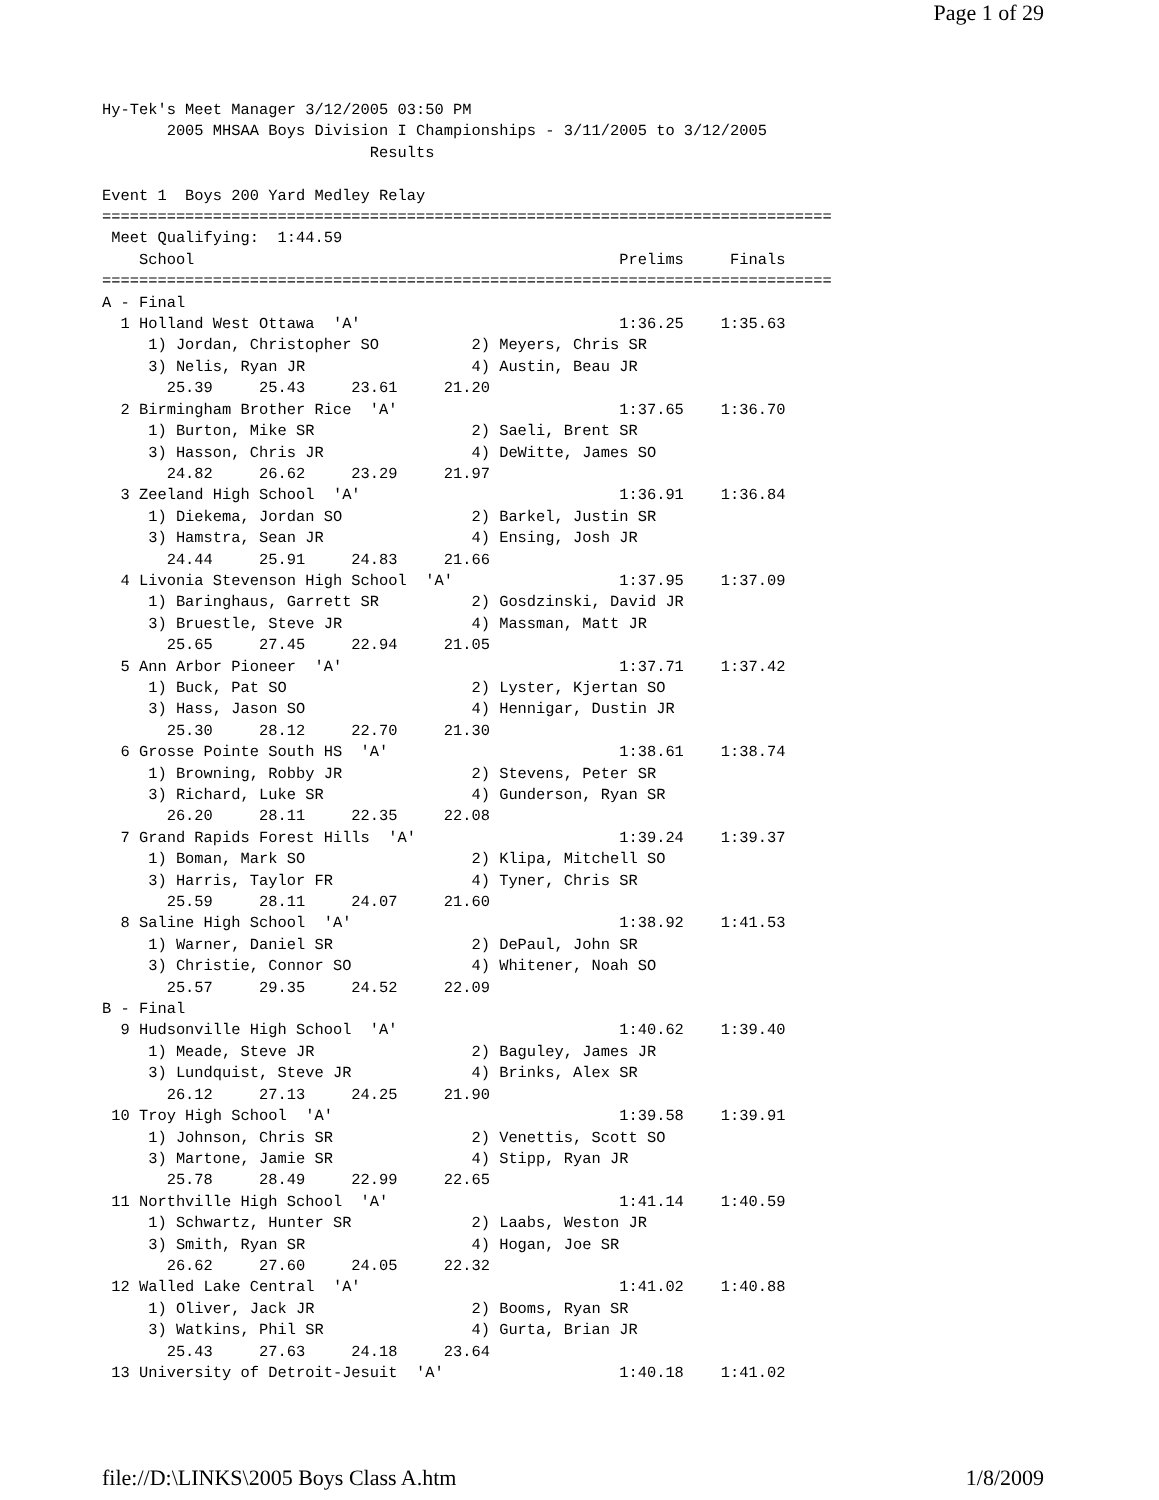Page 1 of 29
Hy-Tek's Meet Manager 3/12/2005 03:50 PM
       2005 MHSAA Boys Division I Championships - 3/11/2005 to 3/12/2005
                             Results

Event 1  Boys 200 Yard Medley Relay
===============================================================================
 Meet Qualifying:  1:44.59
    School                                              Prelims     Finals
===============================================================================
A - Final
  1 Holland West Ottawa  'A'                            1:36.25    1:35.63
     1) Jordan, Christopher SO          2) Meyers, Chris SR
     3) Nelis, Ryan JR                  4) Austin, Beau JR
       25.39     25.43     23.61     21.20
  2 Birmingham Brother Rice  'A'                        1:37.65    1:36.70
     1) Burton, Mike SR                 2) Saeli, Brent SR
     3) Hasson, Chris JR                4) DeWitte, James SO
       24.82     26.62     23.29     21.97
  3 Zeeland High School  'A'                            1:36.91    1:36.84
     1) Diekema, Jordan SO              2) Barkel, Justin SR
     3) Hamstra, Sean JR                4) Ensing, Josh JR
       24.44     25.91     24.83     21.66
  4 Livonia Stevenson High School  'A'                  1:37.95    1:37.09
     1) Baringhaus, Garrett SR          2) Gosdzinski, David JR
     3) Bruestle, Steve JR              4) Massman, Matt JR
       25.65     27.45     22.94     21.05
  5 Ann Arbor Pioneer  'A'                              1:37.71    1:37.42
     1) Buck, Pat SO                    2) Lyster, Kjertan SO
     3) Hass, Jason SO                  4) Hennigar, Dustin JR
       25.30     28.12     22.70     21.30
  6 Grosse Pointe South HS  'A'                         1:38.61    1:38.74
     1) Browning, Robby JR              2) Stevens, Peter SR
     3) Richard, Luke SR                4) Gunderson, Ryan SR
       26.20     28.11     22.35     22.08
  7 Grand Rapids Forest Hills  'A'                      1:39.24    1:39.37
     1) Boman, Mark SO                  2) Klipa, Mitchell SO
     3) Harris, Taylor FR               4) Tyner, Chris SR
       25.59     28.11     24.07     21.60
  8 Saline High School  'A'                             1:38.92    1:41.53
     1) Warner, Daniel SR               2) DePaul, John SR
     3) Christie, Connor SO             4) Whitener, Noah SO
       25.57     29.35     24.52     22.09
B - Final
  9 Hudsonville High School  'A'                        1:40.62    1:39.40
     1) Meade, Steve JR                 2) Baguley, James JR
     3) Lundquist, Steve JR             4) Brinks, Alex SR
       26.12     27.13     24.25     21.90
 10 Troy High School  'A'                               1:39.58    1:39.91
     1) Johnson, Chris SR               2) Venettis, Scott SO
     3) Martone, Jamie SR               4) Stipp, Ryan JR
       25.78     28.49     22.99     22.65
 11 Northville High School  'A'                         1:41.14    1:40.59
     1) Schwartz, Hunter SR             2) Laabs, Weston JR
     3) Smith, Ryan SR                  4) Hogan, Joe SR
       26.62     27.60     24.05     22.32
 12 Walled Lake Central  'A'                            1:41.02    1:40.88
     1) Oliver, Jack JR                 2) Booms, Ryan SR
     3) Watkins, Phil SR                4) Gurta, Brian JR
       25.43     27.63     24.18     23.64
 13 University of Detroit-Jesuit  'A'                   1:40.18    1:41.02
file://D:\LINKS\2005 Boys Class A.htm 1/8/2009